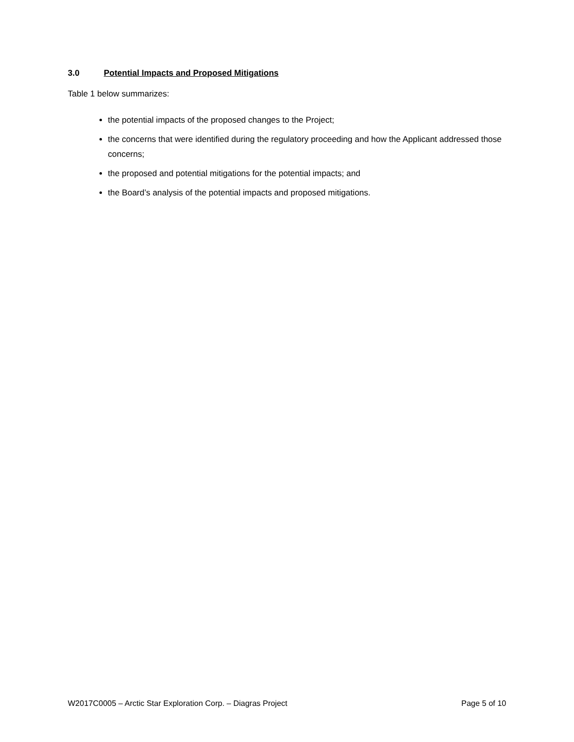3.0 Potential Impacts and Proposed Mitigations
Table 1 below summarizes:
the potential impacts of the proposed changes to the Project;
the concerns that were identified during the regulatory proceeding and how the Applicant addressed those concerns;
the proposed and potential mitigations for the potential impacts; and
the Board’s analysis of the potential impacts and proposed mitigations.
W2017C0005 – Arctic Star Exploration Corp. – Diagras Project Page 5 of 10